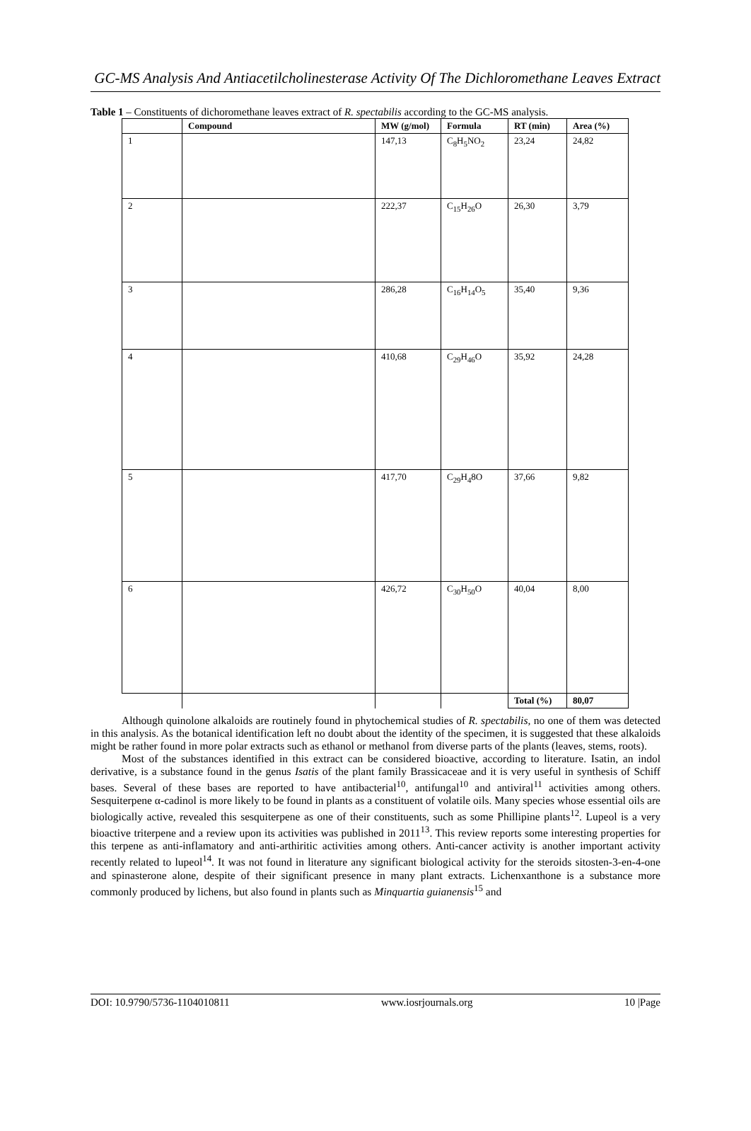GC-MS Analysis And Antiacetilcholinesterase Activity Of The Dichloromethane Leaves Extract
Table 1 – Constituents of dichoromethane leaves extract of R. spectabilis according to the GC-MS analysis.
| | Compound | MW (g/mol) | Formula | RT (min) | Area (%) |
| --- | --- | --- | --- | --- | --- |
| 1 | | 147,13 | C<sub>8</sub>H<sub>5</sub>NO<sub>2</sub> | 23,24 | 24,82 |
| 2 | | 222,37 | C<sub>15</sub>H<sub>26</sub>O | 26,30 | 3,79 |
| 3 | | 286,28 | C<sub>16</sub>H<sub>14</sub>O<sub>5</sub> | 35,40 | 9,36 |
| 4 | | 410,68 | C<sub>29</sub>H<sub>46</sub>O | 35,92 | 24,28 |
| 5 | | 417,70 | C<sub>29</sub>H<sub>4</sub>8O | 37,66 | 9,82 |
| 6 | | 426,72 | C<sub>30</sub>H<sub>50</sub>O | 40,04 | 8,00 |
| | | | | Total (%) | 80,07 |
Although quinolone alkaloids are routinely found in phytochemical studies of R. spectabilis, no one of them was detected in this analysis. As the botanical identification left no doubt about the identity of the specimen, it is suggested that these alkaloids might be rather found in more polar extracts such as ethanol or methanol from diverse parts of the plants (leaves, stems, roots).
Most of the substances identified in this extract can be considered bioactive, according to literature. Isatin, an indol derivative, is a substance found in the genus Isatis of the plant family Brassicaceae and it is very useful in synthesis of Schiff bases. Several of these bases are reported to have antibacterial<sup>10</sup>, antifungal<sup>10</sup> and antiviral<sup>11</sup> activities among others. Sesquiterpene α-cadinol is more likely to be found in plants as a constituent of volatile oils. Many species whose essential oils are biologically active, revealed this sesquiterpene as one of their constituents, such as some Phillipine plants<sup>12</sup>. Lupeol is a very bioactive triterpene and a review upon its activities was published in 2011<sup>13</sup>. This review reports some interesting properties for this terpene as anti-inflamatory and anti-arthiritic activities among others. Anti-cancer activity is another important activity recently related to lupeol<sup>14</sup>. It was not found in literature any significant biological activity for the steroids sitosten-3-en-4-one and spinasterone alone, despite of their significant presence in many plant extracts. Lichenxanthone is a substance more commonly produced by lichens, but also found in plants such as Minquartia guianensis<sup>15</sup> and
DOI: 10.9790/5736-1104010811 www.iosrjournals.org 10 |Page